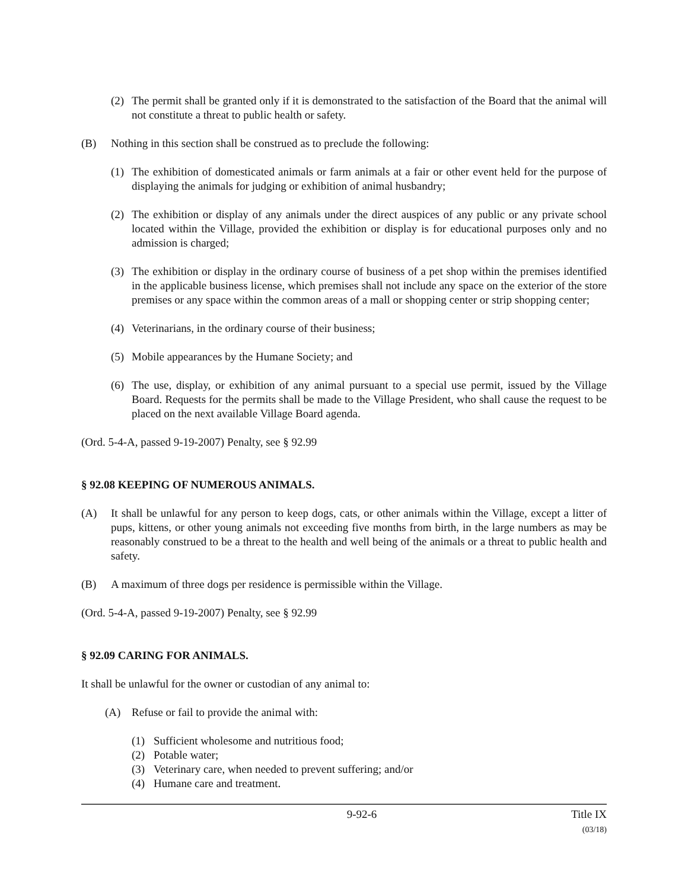(2) The permit shall be granted only if it is demonstrated to the satisfaction of the Board that the animal will not constitute a threat to public health or safety.
(B) Nothing in this section shall be construed as to preclude the following:
(1) The exhibition of domesticated animals or farm animals at a fair or other event held for the purpose of displaying the animals for judging or exhibition of animal husbandry;
(2) The exhibition or display of any animals under the direct auspices of any public or any private school located within the Village, provided the exhibition or display is for educational purposes only and no admission is charged;
(3) The exhibition or display in the ordinary course of business of a pet shop within the premises identified in the applicable business license, which premises shall not include any space on the exterior of the store premises or any space within the common areas of a mall or shopping center or strip shopping center;
(4) Veterinarians, in the ordinary course of their business;
(5) Mobile appearances by the Humane Society; and
(6) The use, display, or exhibition of any animal pursuant to a special use permit, issued by the Village Board. Requests for the permits shall be made to the Village President, who shall cause the request to be placed on the next available Village Board agenda.
(Ord. 5-4-A, passed 9-19-2007) Penalty, see § 92.99
§ 92.08 KEEPING OF NUMEROUS ANIMALS.
(A) It shall be unlawful for any person to keep dogs, cats, or other animals within the Village, except a litter of pups, kittens, or other young animals not exceeding five months from birth, in the large numbers as may be reasonably construed to be a threat to the health and well being of the animals or a threat to public health and safety.
(B) A maximum of three dogs per residence is permissible within the Village.
(Ord. 5-4-A, passed 9-19-2007) Penalty, see § 92.99
§ 92.09 CARING FOR ANIMALS.
It shall be unlawful for the owner or custodian of any animal to:
(A) Refuse or fail to provide the animal with:
(1) Sufficient wholesome and nutritious food;
(2) Potable water;
(3) Veterinary care, when needed to prevent suffering; and/or
(4) Humane care and treatment.
9-92-6 Title IX
(03/18)